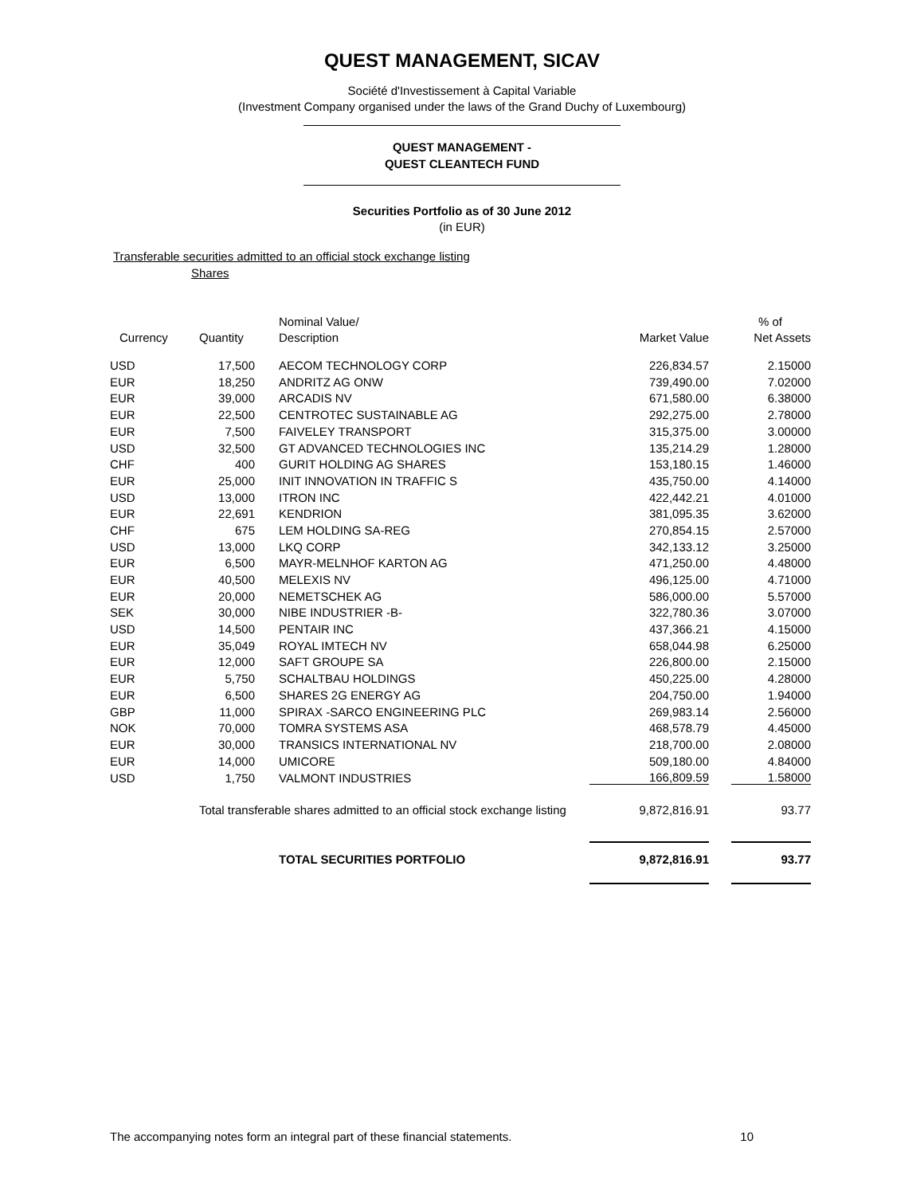QUEST MANAGEMENT, SICAV
Société d'Investissement à Capital Variable
(Investment Company organised under the laws of the Grand Duchy of Luxembourg)
QUEST MANAGEMENT -
QUEST CLEANTECH FUND
Securities Portfolio as of 30 June 2012
(in EUR)
Transferable securities admitted to an official stock exchange listing
Shares
| | Nominal Value/ | | | | % of |
| --- | --- | --- | --- | --- | --- |
| Currency | Quantity | Description | Market Value | | Net Assets |
| USD | 17,500 | AECOM TECHNOLOGY CORP | 226,834.57 | | 2.15000 |
| EUR | 18,250 | ANDRITZ AG ONW | 739,490.00 | | 7.02000 |
| EUR | 39,000 | ARCADIS NV | 671,580.00 | | 6.38000 |
| EUR | 22,500 | CENTROTEC SUSTAINABLE AG | 292,275.00 | | 2.78000 |
| EUR | 7,500 | FAIVELEY TRANSPORT | 315,375.00 | | 3.00000 |
| USD | 32,500 | GT ADVANCED TECHNOLOGIES INC | 135,214.29 | | 1.28000 |
| CHF | 400 | GURIT HOLDING AG SHARES | 153,180.15 | | 1.46000 |
| EUR | 25,000 | INIT INNOVATION IN TRAFFIC S | 435,750.00 | | 4.14000 |
| USD | 13,000 | ITRON INC | 422,442.21 | | 4.01000 |
| EUR | 22,691 | KENDRION | 381,095.35 | | 3.62000 |
| CHF | 675 | LEM HOLDING SA-REG | 270,854.15 | | 2.57000 |
| USD | 13,000 | LKQ CORP | 342,133.12 | | 3.25000 |
| EUR | 6,500 | MAYR-MELNHOF KARTON AG | 471,250.00 | | 4.48000 |
| EUR | 40,500 | MELEXIS NV | 496,125.00 | | 4.71000 |
| EUR | 20,000 | NEMETSCHEK AG | 586,000.00 | | 5.57000 |
| SEK | 30,000 | NIBE INDUSTRIER -B- | 322,780.36 | | 3.07000 |
| USD | 14,500 | PENTAIR INC | 437,366.21 | | 4.15000 |
| EUR | 35,049 | ROYAL IMTECH NV | 658,044.98 | | 6.25000 |
| EUR | 12,000 | SAFT GROUPE SA | 226,800.00 | | 2.15000 |
| EUR | 5,750 | SCHALTBAU HOLDINGS | 450,225.00 | | 4.28000 |
| EUR | 6,500 | SHARES 2G ENERGY AG | 204,750.00 | | 1.94000 |
| GBP | 11,000 | SPIRAX -SARCO ENGINEERING PLC | 269,983.14 | | 2.56000 |
| NOK | 70,000 | TOMRA SYSTEMS ASA | 468,578.79 | | 4.45000 |
| EUR | 30,000 | TRANSICS INTERNATIONAL NV | 218,700.00 | | 2.08000 |
| EUR | 14,000 | UMICORE | 509,180.00 | | 4.84000 |
| USD | 1,750 | VALMONT INDUSTRIES | 166,809.59 | | 1.58000 |
| | Total transferable shares admitted to an official stock exchange listing | | 9,872,816.91 | | 93.77 |
| | | TOTAL SECURITIES PORTFOLIO | 9,872,816.91 | | 93.77 |
The accompanying notes form an integral part of these financial statements. 10